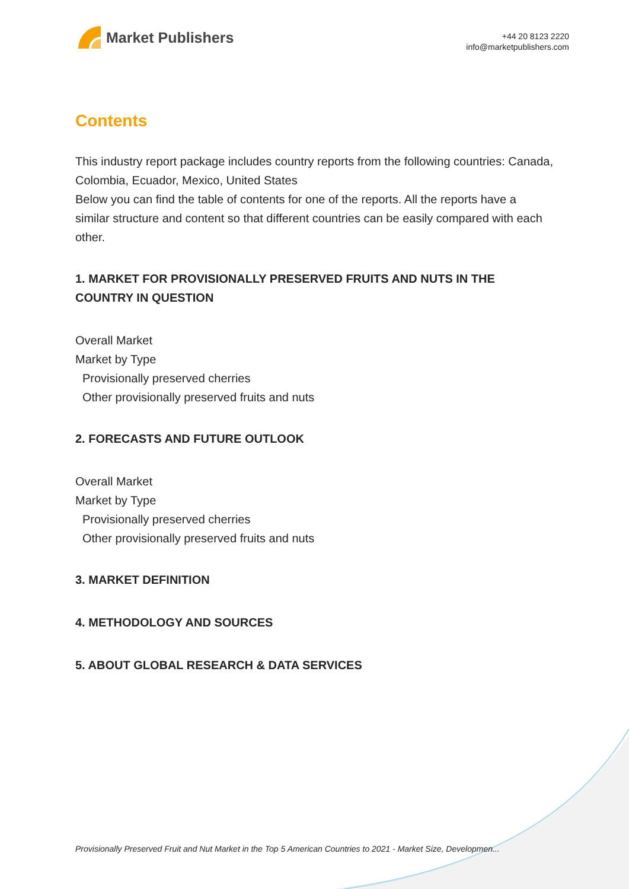Market Publishers
+44 20 8123 2220
info@marketpublishers.com
Contents
This industry report package includes country reports from the following countries: Canada, Colombia, Ecuador, Mexico, United States
Below you can find the table of contents for one of the reports. All the reports have a similar structure and content so that different countries can be easily compared with each other.
1. MARKET FOR PROVISIONALLY PRESERVED FRUITS AND NUTS IN THE COUNTRY IN QUESTION
Overall Market
Market by Type
Provisionally preserved cherries
Other provisionally preserved fruits and nuts
2. FORECASTS AND FUTURE OUTLOOK
Overall Market
Market by Type
Provisionally preserved cherries
Other provisionally preserved fruits and nuts
3. MARKET DEFINITION
4. METHODOLOGY AND SOURCES
5. ABOUT GLOBAL RESEARCH & DATA SERVICES
Provisionally Preserved Fruit and Nut Market in the Top 5 American Countries to 2021 - Market Size, Developmen...